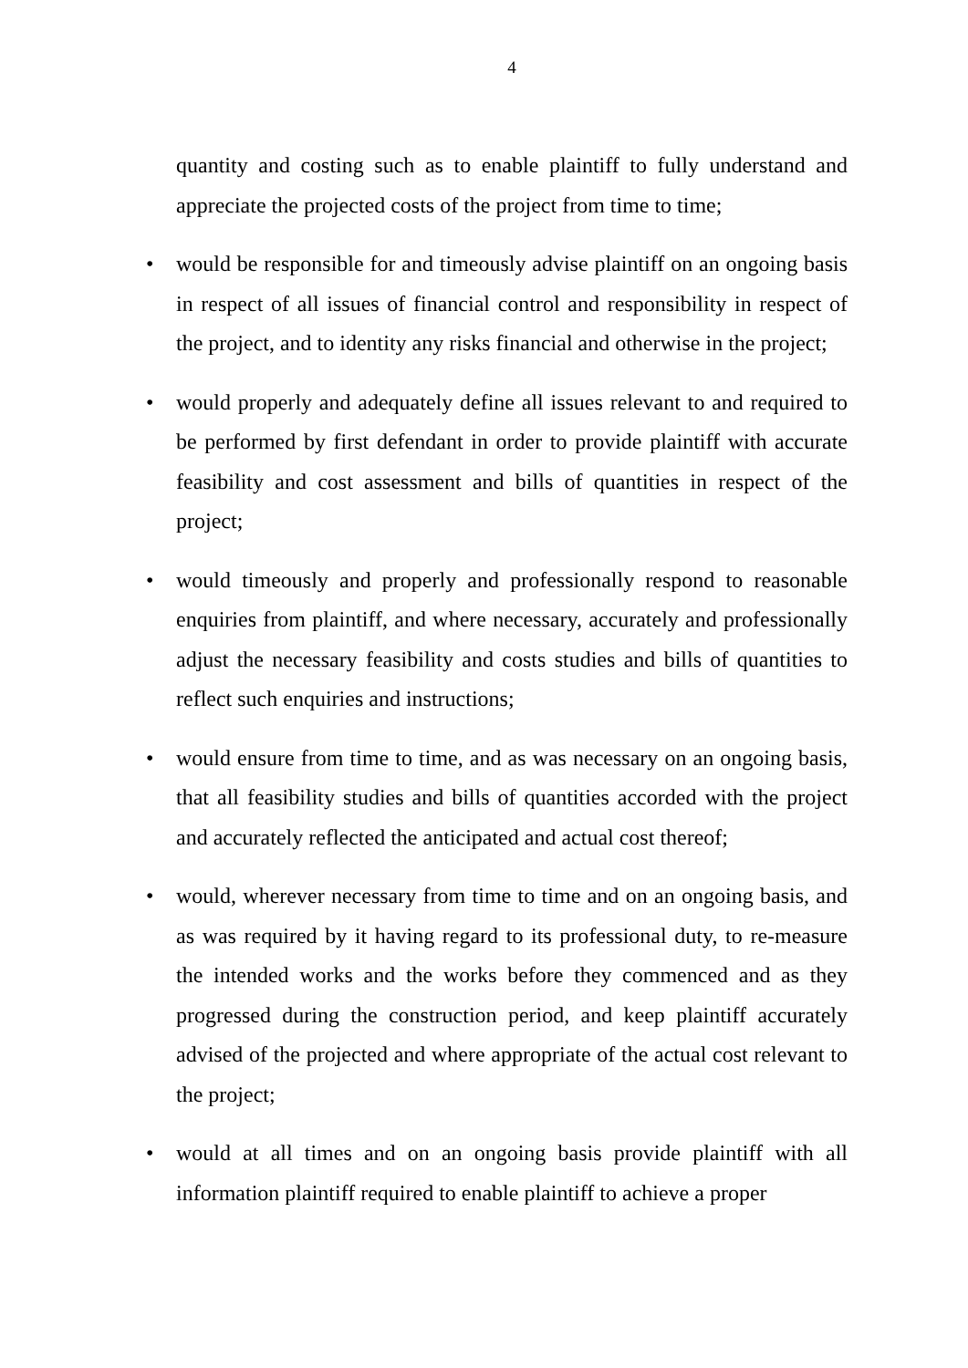4
quantity and costing such as to enable plaintiff to fully understand and appreciate the projected costs of the project from time to time;
•
would be responsible for and timeously advise plaintiff on an ongoing basis in respect of all issues of financial control and responsibility in respect of the project, and to identity any risks financial and otherwise in the project;
•
would properly and adequately define all issues relevant to and required to be performed by first defendant in order to provide plaintiff with accurate feasibility and cost assessment and bills of quantities in respect of the project;
•
would timeously and properly and professionally respond to reasonable enquiries from plaintiff, and where necessary, accurately and professionally adjust the necessary feasibility and costs studies and bills of quantities to reflect such enquiries and instructions;
•
would ensure from time to time, and as was necessary on an ongoing basis, that all feasibility studies and bills of quantities accorded with the project and accurately reflected the anticipated and actual cost thereof;
•
would, wherever necessary from time to time and on an ongoing basis, and as was required by it having regard to its professional duty, to re-measure the intended works and the works before they commenced and as they progressed during the construction period, and keep plaintiff accurately advised of the projected and where appropriate of the actual cost relevant to the project;
•
would at all times and on an ongoing basis provide plaintiff with all information plaintiff required to enable plaintiff to achieve a proper